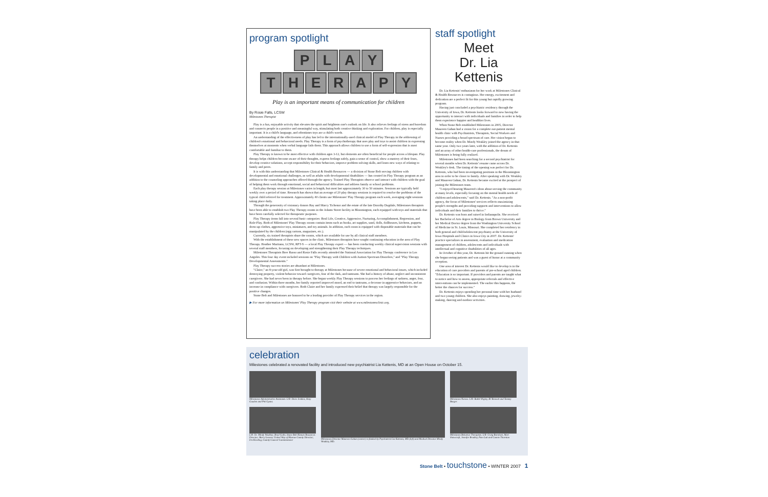program spotlight
PLAY
THERAPY
Play is an important means of communication for children
By Rosie Falls, LCSW
Milestones Therapist
Play is a fun, enjoyable activity that elevates the spirit and brightens one's outlook on life. It also relieves feelings of stress and boredom and connects people in a positive and meaningful way, stimulating both creative thinking and exploration. For children, play is especially important. It is a child's language, and oftentimes toys are a child's words.
An understanding of the effectiveness of play has led to the internationally-used clinical model of Play Therapy in the addressing of children's emotional and behavioral needs. Play Therapy is a form of psychotherapy that uses play and toys to assist children in expressing themselves at moments when verbal language fails them. This approach allows children to use a form of self-expression that is most comfortable and familiar to them.
Play Therapy is known to be most effective with children ages 3-12, but elements are often beneficial for people across a lifespan. Play therapy helps children become aware of their thoughts, express feelings safely, gain a sense of control, show a mastery of their fears, develop creative solutions, accept responsibility for their behaviors, improve problem solving skills, and learn new ways of relating to family and peers.
It is with this understanding that Milestones Clinical & Health Resources — a division of Stone Belt serving children with developmental and emotional challenges, as well as adults with developmental disabilities — has created its Play Therapy program as an addition to the counseling approaches offered through the agency. Trained Play Therapists observe and interact with children with the goal of helping them work through emotional, social and behavioral difficulties and address family or school problems.
Each play therapy session at Milestones varies in length, but most last approximately 30 to 50 minutes. Sessions are typically held weekly over a period of time. Research has shown that an average of 20 play therapy sessions is required to resolve the problems of the typical child referred for treatment. Approximately 40 clients use Milestones' Play Therapy program each week, averaging eight sessions taking place daily.
Through the generosity of visionary donors Ray and Marcy Tichenor and the estate of the late Dorothy Dugdale, Milestones therapists have been able to establish two Play Therapy rooms in the Adams Street facility in Bloomington, each equipped with toys and materials that have been carefully selected for therapeutic purposes.
Play Therapy items fall into several basic categories: Real Life, Creative, Aggressive, Nurturing, Accomplishment, Regression, and Role-Play. Both of Milestones' Play Therapy rooms contain items such as books, art supplies, sand, dolls, dollhouses, kitchens, puppets, dress-up clothes, aggressive toys, miniatures, and toy animals. In addition, each room is equipped with disposable materials that can be manipulated by the children (egg cartons, magazines, etc.).
Currently, six trained therapists share the rooms, which are available for use by all clinical staff members.
With the establishment of these new spaces in the clinic, Milestones therapists have sought continuing education in the area of Play Therapy. Heather Maritano, LCSW, RPT-S — a local Play Therapy expert — has been conducting weekly clinical supervision sessions with several staff members, focusing on developing and strengthening their Play Therapy techniques.
Milestones Therapists Bree Russo and Rosie Falls recently attended the National Association for Play Therapy conference in Los Angeles. This four day event included sessions on "Play Therapy with Children with Autism Spectrum Disorders," and "Play Therapy Developmental Assessments."
Play Therapy success stories are abundant at Milestones.
"Claire," an 8-year-old girl, was first brought to therapy at Milestones because of severe emotional and behavioral issues, which included destroying property, violent behavior toward caregivers, fear of the dark, and tantrums. She had a history of abuse, neglect and inconsistent caregivers. She had never been in therapy before. She began weekly Play Therapy sessions to process her feelings of sadness, anger, fear, and confusion. Within three months, her family reported improved mood, an end to tantrums, a decrease in aggressive behaviors, and an increase in compliance with caregivers. Both Claire and her family expressed their belief that therapy was largely responsible for the positive changes.
Stone Belt and Milestones are honored to be a leading provider of Play Therapy services in the region.
▶ For more information on Milestones' Play Therapy program visit their website at www.milestonesclinic.org.
staff spotlight
Meet
Dr. Lia Kettenis
Dr. Lia Kettenis' enthusiasm for her work at Milestones Clinical & Health Resources is contagious. Her energy, excitement and dedication are a perfect fit for this young but rapidly growing program.
Having just concluded a psychiatric residency through the University of Iowa, Dr. Kettenis looks forward to now having the opportunity to interact with individuals and families in order to help them experience happier and healthier lives.
When Stone Belt established Milestones in 2005, Director Maureen Gahan had a vision for a complete out-patient mental health clinic with Psychiatrists, Therapists, Social Workers and Nurses providing a broad spectrum of care. Her vision began to become reality when Dr. Mindy Weakley joined the agency in that same year. Only two years later, with the addition of Dr. Kettenis and an array of other health-care professionals, the dream of Milestones is being fully realized.
Milestones had been searching for a second psychiatrist for several months when Dr. Kettenis' resume came across Dr. Weakley's desk. The timing of the opening was perfect for Dr. Kettenis, who had been investigating positions in the Bloomington area in order to be closer to family. After speaking with Dr. Weakley and Maureen Gahan, Dr. Kettenis became excited at the prospect of joining the Milestones team.
"I enjoyed hearing Maureen's ideas about serving the community at many levels, especially focusing on the mental health needs of children and adolescents," said Dr. Kettenis. "As a non-profit agency, the focus of Milestones' services reflects maximizing people's strengths and providing supports and interventions to allow individuals and their families to thrive."
Dr. Kettenis was born and raised in Indianapolis. She received her Bachelor of Arts degree in Biology from Brown University and her Medical Doctor degree from the Washington University School of Medicine in St. Louis, Missouri. She completed her residency in both general and child/adolescent psychiatry at the University of Iowa Hospitals and Clinics in Iowa City in 2007. Dr. Kettenis' practice specializes in assessment, evaluation and medication management of children, adolescents and individuals with intellectual and cognitive disabilities of all ages.
In October of this year, Dr. Kettenis hit the ground running when she began seeing patients and was a guest of honor at a community reception.
One area of interest Dr. Kettenis would like to develop is in the education of care providers and parents of pre-school aged children. "Education is so important. If providers and parents are taught what to notice and how to assess, appropriate referrals and effective interventions can be implemented. The earlier this happens, the better the chances for success."
Dr. Kettenis enjoys spending her personal time with her husband and two young children. She also enjoys painting, drawing, jewelry-making, dancing and outdoor activities.
celebration
Milestones celebrated a renovated facility and introduced new psychiatrist Lia Kettenis, MD at an Open House on October 15.
Milestones Administrative Assistants. L/R: Dixie Jenkins, Shay Gooden and Phil Lyons.
L/R: Dr. Mindy Weakley; Brad Galin, Stone Belt Human Resources Director; Barry Lessow, United Way of Monroe County Director; Iris Kiesling, County Council Commissioner
Milestones Director Maureen Gahan (center) is flanked by Psychiatrist Lia Kettenis, MD (left) and Medical Director Mindy Weakley, MD.
Milestones Nurses. L/R: Bobbi Wigley, BJ Bennett and Tammy Burger.
Milestones Behavior Therapists. L/R: Craig Burnhart, Mari Shawcroft, Jennifer Bradley, Pam Lott and Connie Thornton
Stone Belt • touchstone • WINTER 2007 1